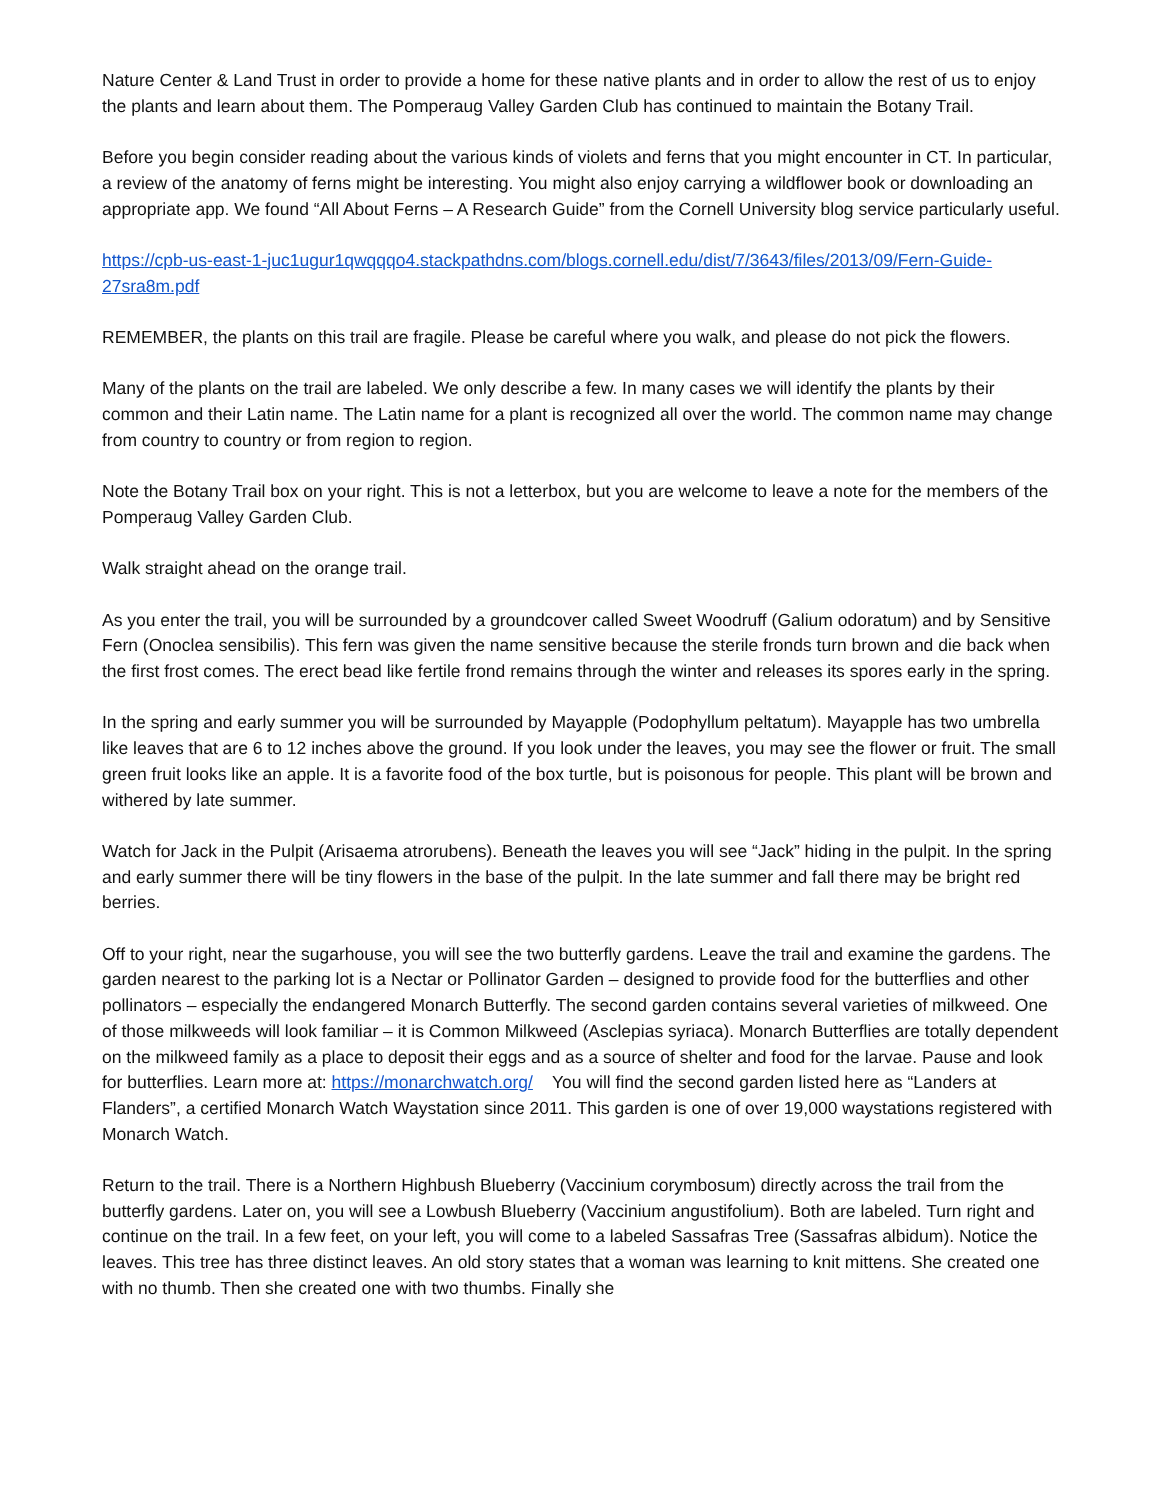Nature Center & Land Trust in order to provide a home for these native plants and in order to allow the rest of us to enjoy the plants and learn about them. The Pomperaug Valley Garden Club has continued to maintain the Botany Trail.
Before you begin consider reading about the various kinds of violets and ferns that you might encounter in CT. In particular, a review of the anatomy of ferns might be interesting. You might also enjoy carrying a wildflower book or downloading an appropriate app. We found “All About Ferns – A Research Guide” from the Cornell University blog service particularly useful.
https://cpb-us-east-1-juc1ugur1qwqqqo4.stackpathdns.com/blogs.cornell.edu/dist/7/3643/files/2013/09/Fern-Guide-27sra8m.pdf
REMEMBER, the plants on this trail are fragile. Please be careful where you walk, and please do not pick the flowers.
Many of the plants on the trail are labeled. We only describe a few. In many cases we will identify the plants by their common and their Latin name. The Latin name for a plant is recognized all over the world. The common name may change from country to country or from region to region.
Note the Botany Trail box on your right. This is not a letterbox, but you are welcome to leave a note for the members of the Pomperaug Valley Garden Club.
Walk straight ahead on the orange trail.
As you enter the trail, you will be surrounded by a groundcover called Sweet Woodruff (Galium odoratum) and by Sensitive Fern (Onoclea sensibilis). This fern was given the name sensitive because the sterile fronds turn brown and die back when the first frost comes. The erect bead like fertile frond remains through the winter and releases its spores early in the spring.
In the spring and early summer you will be surrounded by Mayapple (Podophyllum peltatum). Mayapple has two umbrella like leaves that are 6 to 12 inches above the ground. If you look under the leaves, you may see the flower or fruit. The small green fruit looks like an apple. It is a favorite food of the box turtle, but is poisonous for people. This plant will be brown and withered by late summer.
Watch for Jack in the Pulpit (Arisaema atrorubens). Beneath the leaves you will see “Jack” hiding in the pulpit. In the spring and early summer there will be tiny flowers in the base of the pulpit. In the late summer and fall there may be bright red berries.
Off to your right, near the sugarhouse, you will see the two butterfly gardens. Leave the trail and examine the gardens. The garden nearest to the parking lot is a Nectar or Pollinator Garden – designed to provide food for the butterflies and other pollinators – especially the endangered Monarch Butterfly. The second garden contains several varieties of milkweed. One of those milkweeds will look familiar – it is Common Milkweed (Asclepias syriaca). Monarch Butterflies are totally dependent on the milkweed family as a place to deposit their eggs and as a source of shelter and food for the larvae. Pause and look for butterflies. Learn more at: https://monarchwatch.org/ You will find the second garden listed here as “Landers at Flanders”, a certified Monarch Watch Waystation since 2011. This garden is one of over 19,000 waystations registered with Monarch Watch.
Return to the trail. There is a Northern Highbush Blueberry (Vaccinium corymbosum) directly across the trail from the butterfly gardens. Later on, you will see a Lowbush Blueberry (Vaccinium angustifolium). Both are labeled. Turn right and continue on the trail. In a few feet, on your left, you will come to a labeled Sassafras Tree (Sassafras albidum). Notice the leaves. This tree has three distinct leaves. An old story states that a woman was learning to knit mittens. She created one with no thumb. Then she created one with two thumbs. Finally she